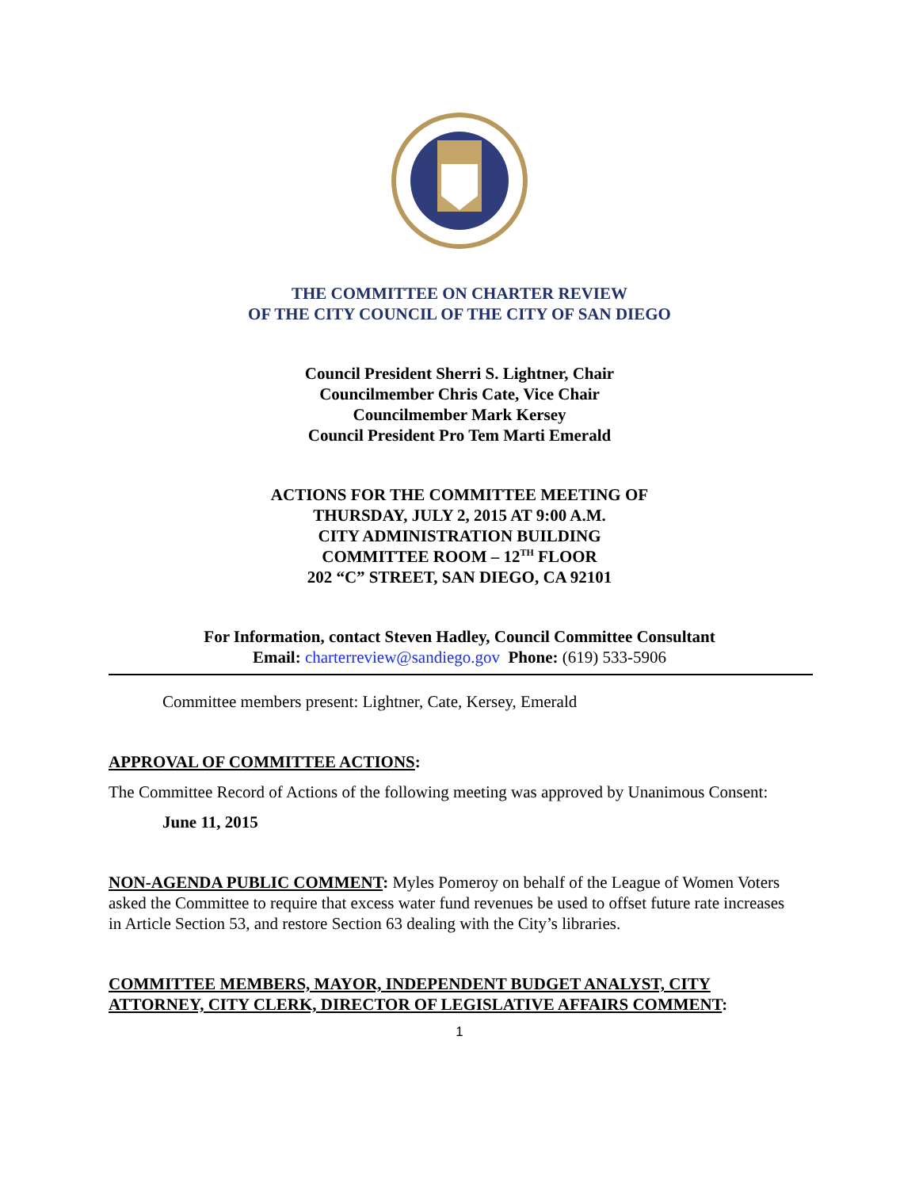THE COMMITTEE ON CHARTER REVIEW
OF THE CITY COUNCIL OF THE CITY OF SAN DIEGO
Council President Sherri S. Lightner, Chair
Councilmember Chris Cate, Vice Chair
Councilmember Mark Kersey
Council President Pro Tem Marti Emerald
ACTIONS FOR THE COMMITTEE MEETING OF
THURSDAY, JULY 2, 2015 AT 9:00 A.M.
CITY ADMINISTRATION BUILDING
COMMITTEE ROOM – 12<sup>TH</sup> FLOOR
202 “C” STREET, SAN DIEGO, CA 92101
For Information, contact Steven Hadley, Council Committee Consultant
Email: charterreview@sandiego.gov Phone: (619) 533-5906
Committee members present: Lightner, Cate, Kersey, Emerald
APPROVAL OF COMMITTEE ACTIONS:
The Committee Record of Actions of the following meeting was approved by Unanimous Consent:
June 11, 2015
NON-AGENDA PUBLIC COMMENT: Myles Pomeroy on behalf of the League of Women Voters asked the Committee to require that excess water fund revenues be used to offset future rate increases in Article Section 53, and restore Section 63 dealing with the City’s libraries.
COMMITTEE MEMBERS, MAYOR, INDEPENDENT BUDGET ANALYST, CITY ATTORNEY, CITY CLERK, DIRECTOR OF LEGISLATIVE AFFAIRS COMMENT:
1